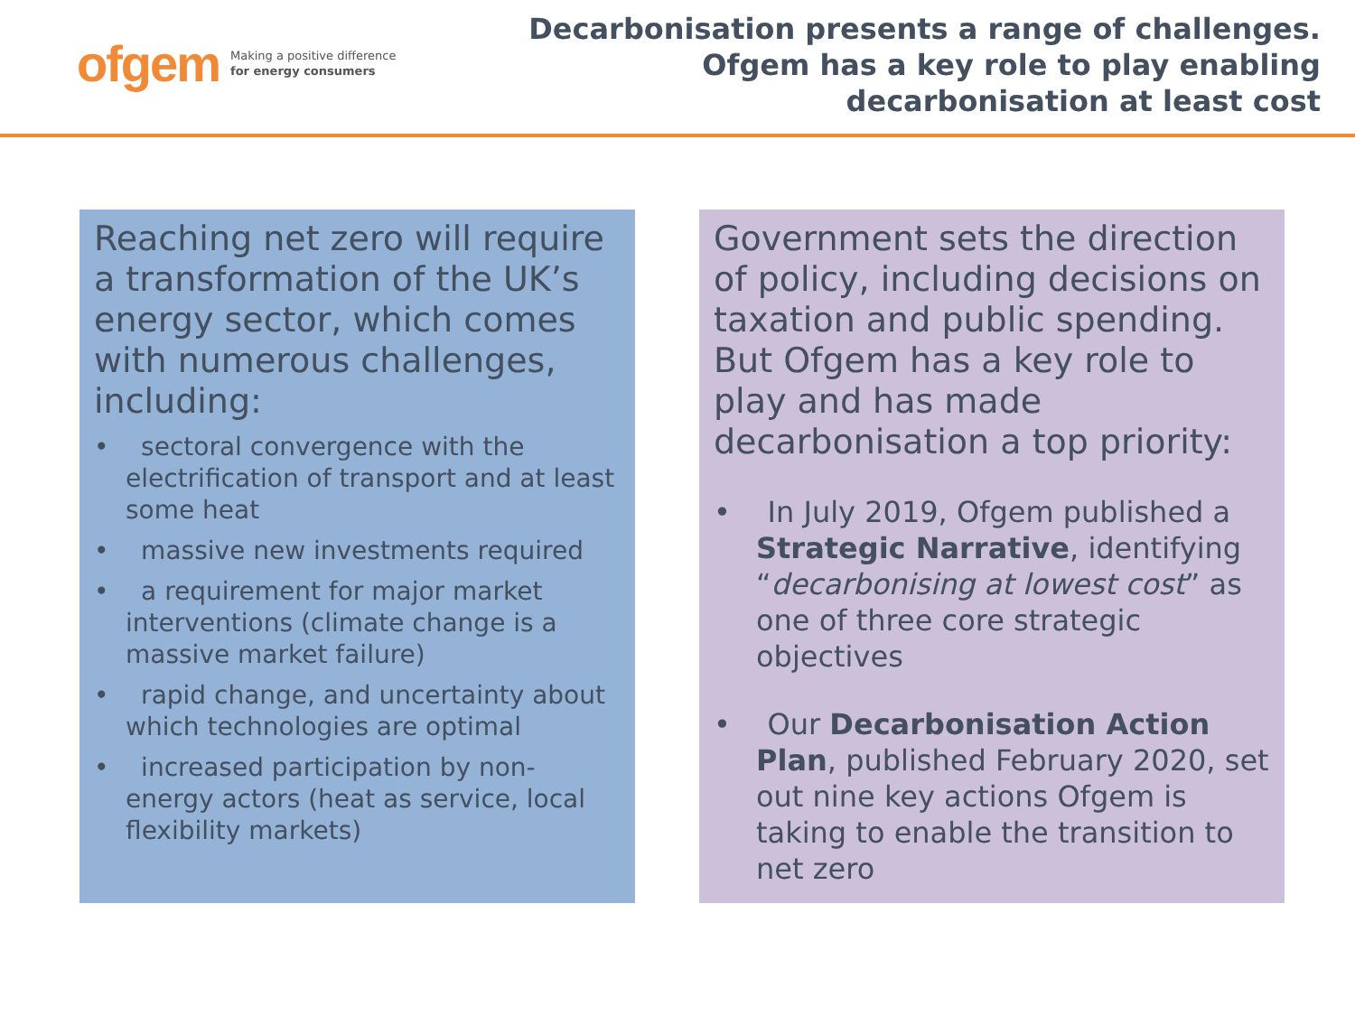ofgem Making a positive difference
for energy consumers
Decarbonisation presents a range of challenges.
Ofgem has a key role to play enabling
decarbonisation at least cost
Reaching net zero will require a transformation of the UK’s energy sector, which comes with numerous challenges, including:
• sectoral convergence with the electrification of transport and at least some heat
• massive new investments required
• a requirement for major market interventions (climate change is a massive market failure)
• rapid change, and uncertainty about which technologies are optimal
• increased participation by non-energy actors (heat as service, local flexibility markets)
Government sets the direction of policy, including decisions on taxation and public spending. But Ofgem has a key role to play and has made decarbonisation a top priority:
• In July 2019, Ofgem published a Strategic Narrative, identifying “decarbonising at lowest cost” as one of three core strategic objectives
• Our Decarbonisation Action Plan, published February 2020, set out nine key actions Ofgem is taking to enable the transition to net zero